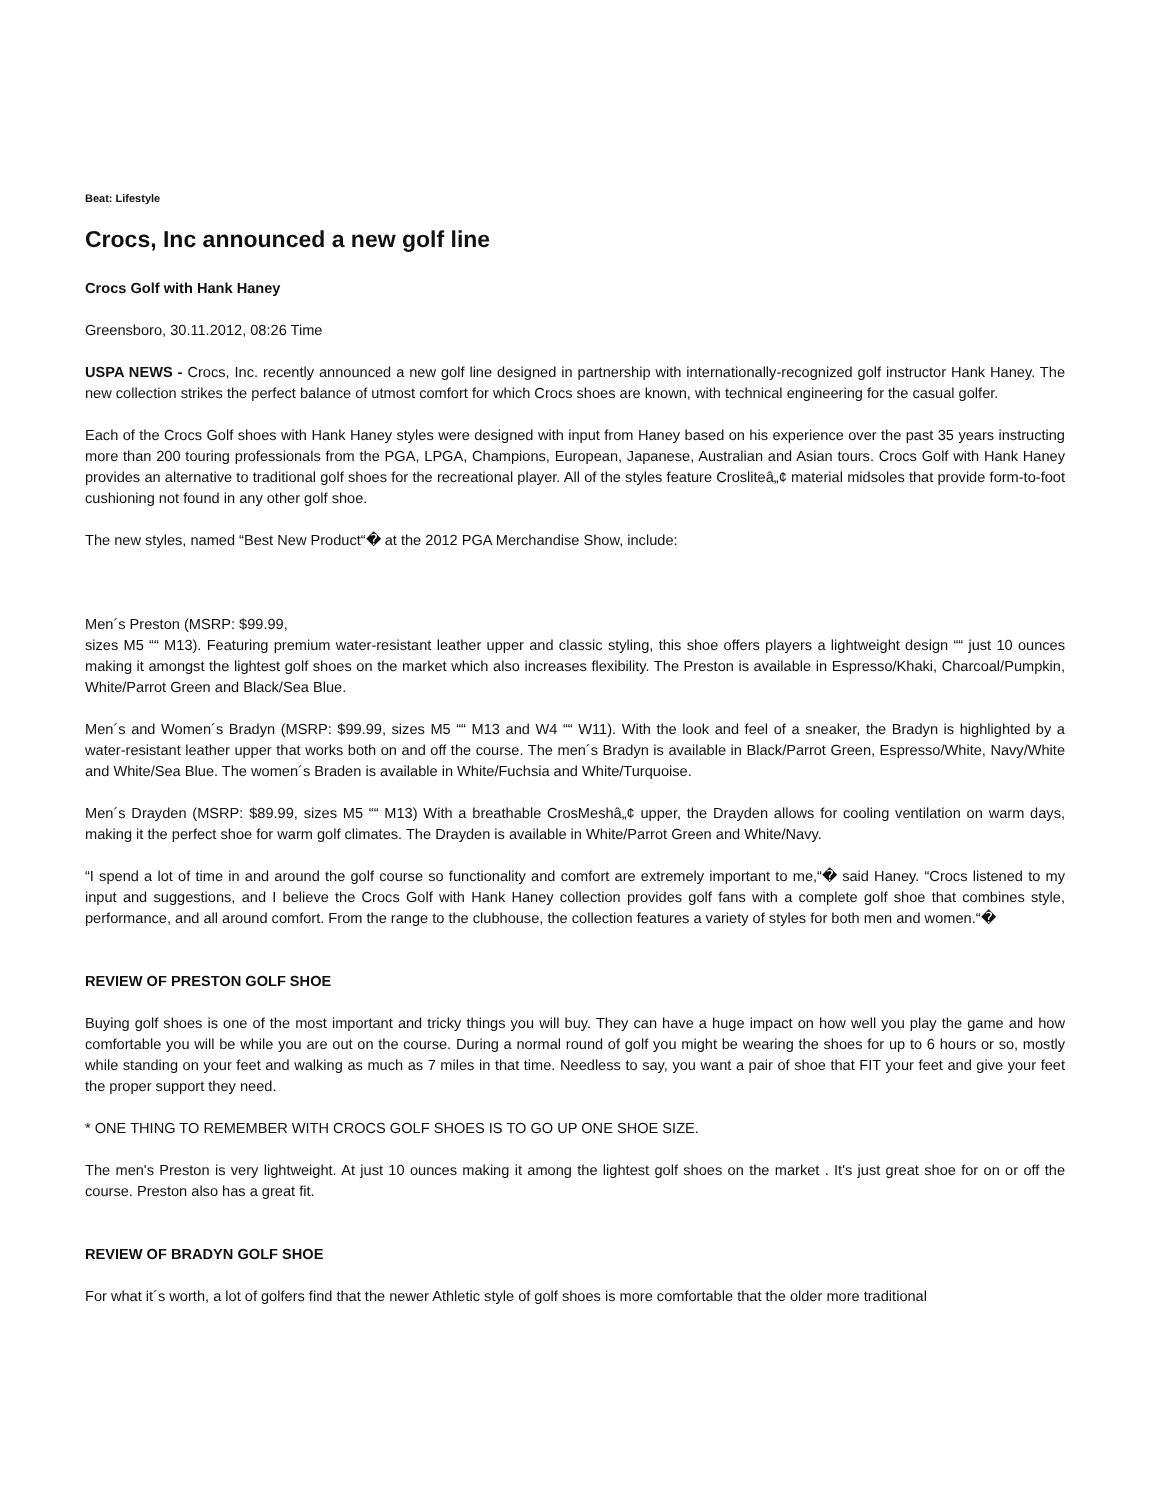Beat: Lifestyle
Crocs, Inc announced a new golf line
Crocs Golf with Hank Haney
Greensboro, 30.11.2012, 08:26 Time
USPA NEWS - Crocs, Inc. recently announced a new golf line designed in partnership with internationally-recognized golf instructor Hank Haney. The new collection strikes the perfect balance of utmost comfort for which Crocs shoes are known, with technical engineering for the casual golfer.
Each of the Crocs Golf shoes with Hank Haney styles were designed with input from Haney based on his experience over the past 35 years instructing more than 200 touring professionals from the PGA, LPGA, Champions, European, Japanese, Australian and Asian tours. Crocs Golf with Hank Haney provides an alternative to traditional golf shoes for the recreational player. All of the styles feature Crosliteâ„¢ material midsoles that provide form-to-foot cushioning not found in any other golf shoe.
The new styles, named “Best New Product“� at the 2012 PGA Merchandise Show, include:
Men´s Preston (MSRP: $99.99,
sizes M5 ““ M13). Featuring premium water-resistant leather upper and classic styling, this shoe offers players a lightweight design ““ just 10 ounces making it amongst the lightest golf shoes on the market which also increases flexibility. The Preston is available in Espresso/Khaki, Charcoal/Pumpkin, White/Parrot Green and Black/Sea Blue.
Men´s and Women´s Bradyn (MSRP: $99.99, sizes M5 ““ M13 and W4 ““ W11). With the look and feel of a sneaker, the Bradyn is highlighted by a water-resistant leather upper that works both on and off the course. The men´s Bradyn is available in Black/Parrot Green, Espresso/White, Navy/White and White/Sea Blue. The women´s Braden is available in White/Fuchsia and White/Turquoise.
Men´s Drayden (MSRP: $89.99, sizes M5 ““ M13) With a breathable CrosMeshâ„¢ upper, the Drayden allows for cooling ventilation on warm days, making it the perfect shoe for warm golf climates. The Drayden is available in White/Parrot Green and White/Navy.
“I spend a lot of time in and around the golf course so functionality and comfort are extremely important to me,“� said Haney. “Crocs listened to my input and suggestions, and I believe the Crocs Golf with Hank Haney collection provides golf fans with a complete golf shoe that combines style, performance, and all around comfort. From the range to the clubhouse, the collection features a variety of styles for both men and women.“�
REVIEW OF PRESTON GOLF SHOE
Buying golf shoes is one of the most important and tricky things you will buy. They can have a huge impact on how well you play the game and how comfortable you will be while you are out on the course. During a normal round of golf you might be wearing the shoes for up to 6 hours or so, mostly while standing on your feet and walking as much as 7 miles in that time. Needless to say, you want a pair of shoe that FIT your feet and give your feet the proper support they need.
* ONE THING TO REMEMBER WITH CROCS GOLF SHOES IS TO GO UP ONE SHOE SIZE.
The men's Preston is very lightweight. At just 10 ounces making it among the lightest golf shoes on the market . It's just great shoe for on or off the course. Preston also has a great fit.
REVIEW OF BRADYN GOLF SHOE
For what it´s worth, a lot of golfers find that the newer Athletic style of golf shoes is more comfortable that the older more traditional